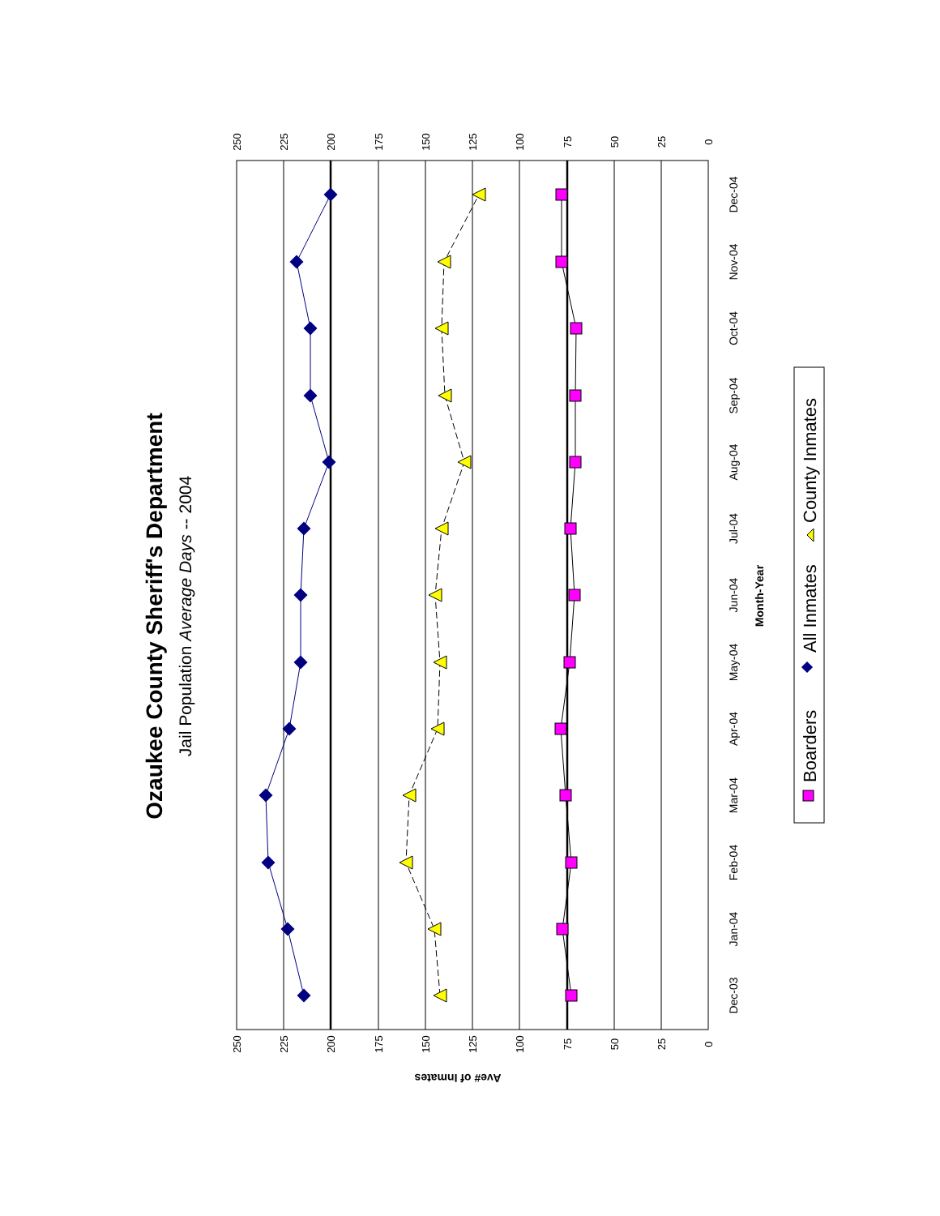Ozaukee County Sheriff's Department
Jail Population Average Days -- 2004
250
250
225
225
200
200
175
175
150
150
125
125
100
100
75
75
50
50
25
25
0
0
Ave# of Inmates
Dec-03
Jan-04
Feb-04
Mar-04
Apr-04
May-04
Jun-04
Jul-04
Aug-04
Sep-04
Oct-04
Nov-04
Dec-04
Month-Year
Boarders
All Inmates
County Inmates